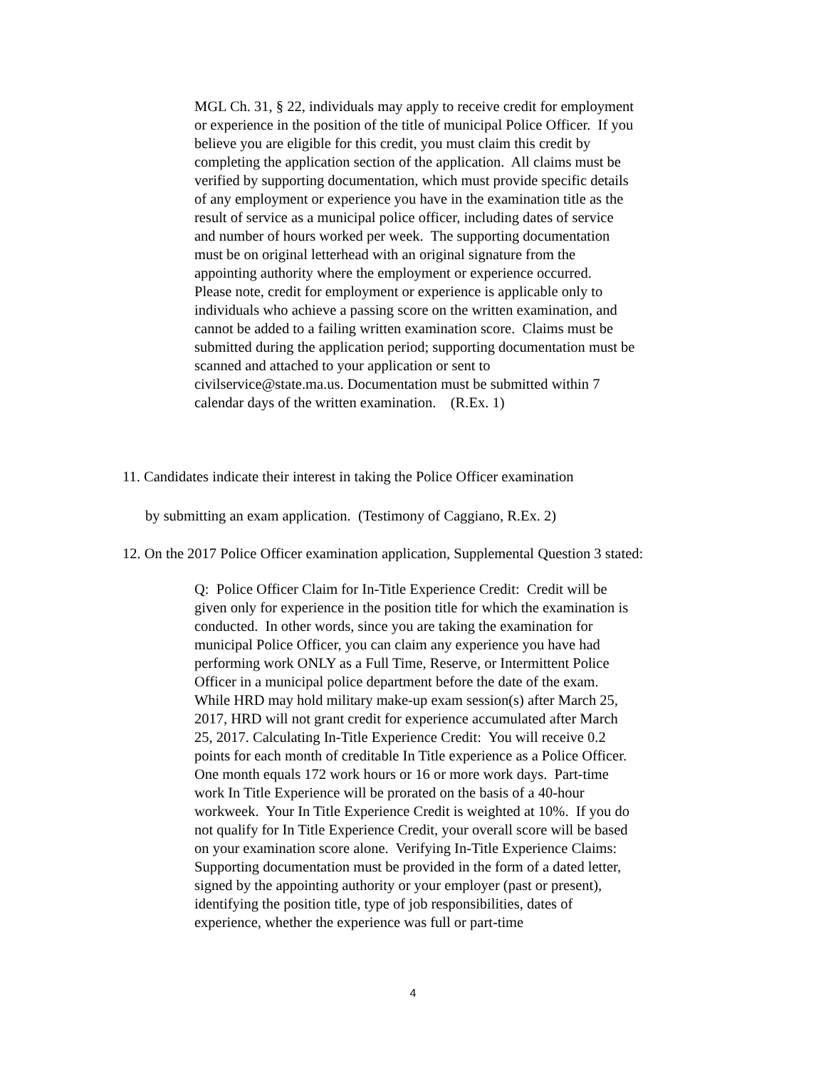MGL Ch. 31, § 22, individuals may apply to receive credit for employment or experience in the position of the title of municipal Police Officer. If you believe you are eligible for this credit, you must claim this credit by completing the application section of the application. All claims must be verified by supporting documentation, which must provide specific details of any employment or experience you have in the examination title as the result of service as a municipal police officer, including dates of service and number of hours worked per week. The supporting documentation must be on original letterhead with an original signature from the appointing authority where the employment or experience occurred. Please note, credit for employment or experience is applicable only to individuals who achieve a passing score on the written examination, and cannot be added to a failing written examination score. Claims must be submitted during the application period; supporting documentation must be scanned and attached to your application or sent to civilservice@state.ma.us. Documentation must be submitted within 7 calendar days of the written examination. (R.Ex. 1)
11. Candidates indicate their interest in taking the Police Officer examination
by submitting an exam application. (Testimony of Caggiano, R.Ex. 2)
12. On the 2017 Police Officer examination application, Supplemental Question 3 stated:
Q: Police Officer Claim for In-Title Experience Credit: Credit will be given only for experience in the position title for which the examination is conducted. In other words, since you are taking the examination for municipal Police Officer, you can claim any experience you have had performing work ONLY as a Full Time, Reserve, or Intermittent Police Officer in a municipal police department before the date of the exam. While HRD may hold military make-up exam session(s) after March 25, 2017, HRD will not grant credit for experience accumulated after March 25, 2017. Calculating In-Title Experience Credit: You will receive 0.2 points for each month of creditable In Title experience as a Police Officer. One month equals 172 work hours or 16 or more work days. Part-time work In Title Experience will be prorated on the basis of a 40-hour workweek. Your In Title Experience Credit is weighted at 10%. If you do not qualify for In Title Experience Credit, your overall score will be based on your examination score alone. Verifying In-Title Experience Claims: Supporting documentation must be provided in the form of a dated letter, signed by the appointing authority or your employer (past or present), identifying the position title, type of job responsibilities, dates of experience, whether the experience was full or part-time
4